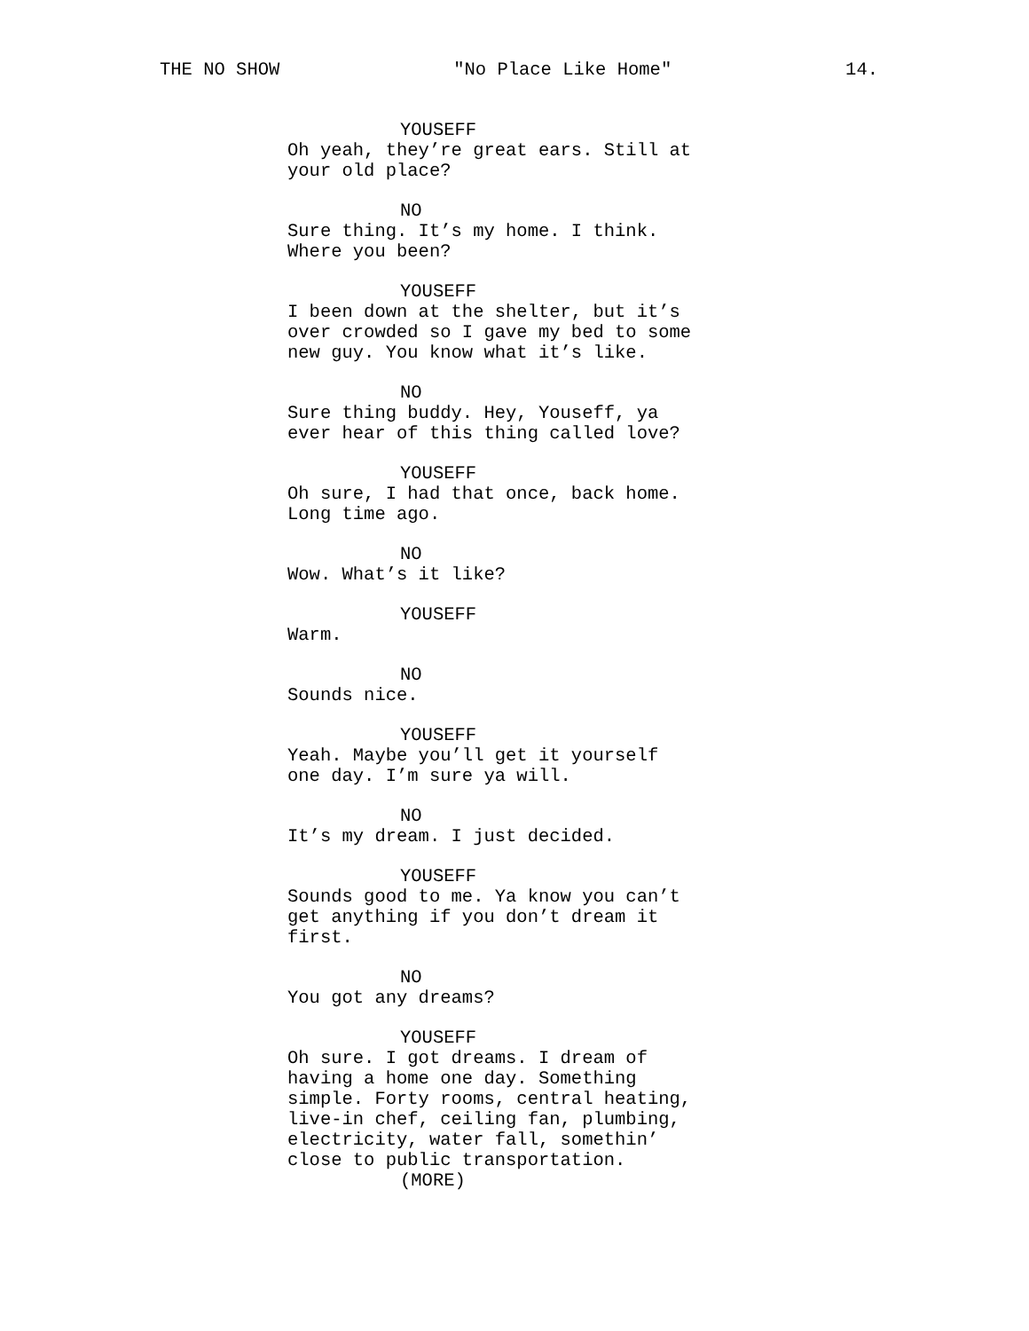THE NO SHOW "No Place Like Home" 14.
YOUSEFF
Oh yeah, they’re great ears. Still at
your old place?
NO
Sure thing. It’s my home. I think.
Where you been?
YOUSEFF
I been down at the shelter, but it’s
over crowded so I gave my bed to some
new guy. You know what it’s like.
NO
Sure thing buddy. Hey, Youseff, ya
ever hear of this thing called love?
YOUSEFF
Oh sure, I had that once, back home.
Long time ago.
NO
Wow. What’s it like?
YOUSEFF
Warm.
NO
Sounds nice.
YOUSEFF
Yeah. Maybe you’ll get it yourself
one day. I’m sure ya will.
NO
It’s my dream. I just decided.
YOUSEFF
Sounds good to me. Ya know you can’t
get anything if you don’t dream it
first.
NO
You got any dreams?
YOUSEFF
Oh sure. I got dreams. I dream of
having a home one day. Something
simple. Forty rooms, central heating,
live-in chef, ceiling fan, plumbing,
electricity, water fall, somethin’
close to public transportation.
(MORE)